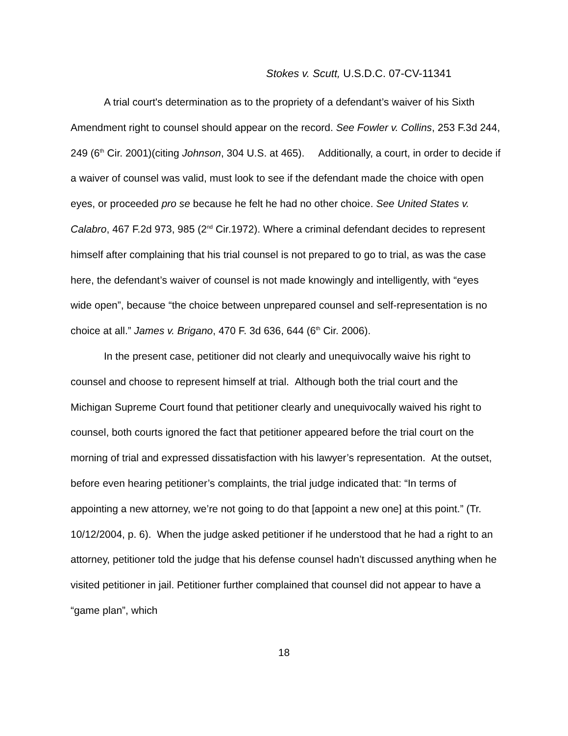Stokes v. Scutt, U.S.D.C. 07-CV-11341
A trial court's determination as to the propriety of a defendant’s waiver of his Sixth Amendment right to counsel should appear on the record. See Fowler v. Collins, 253 F.3d 244, 249 (6<sup>th</sup> Cir. 2001)(citing Johnson, 304 U.S. at 465). Additionally, a court, in order to decide if a waiver of counsel was valid, must look to see if the defendant made the choice with open eyes, or proceeded pro se because he felt he had no other choice. See United States v. Calabro, 467 F.2d 973, 985 (2<sup>nd</sup> Cir.1972). Where a criminal defendant decides to represent himself after complaining that his trial counsel is not prepared to go to trial, as was the case here, the defendant’s waiver of counsel is not made knowingly and intelligently, with “eyes wide open”, because “the choice between unprepared counsel and self-representation is no choice at all.” James v. Brigano, 470 F. 3d 636, 644 (6<sup>th</sup> Cir. 2006).
In the present case, petitioner did not clearly and unequivocally waive his right to counsel and choose to represent himself at trial. Although both the trial court and the Michigan Supreme Court found that petitioner clearly and unequivocally waived his right to counsel, both courts ignored the fact that petitioner appeared before the trial court on the morning of trial and expressed dissatisfaction with his lawyer’s representation. At the outset, before even hearing petitioner’s complaints, the trial judge indicated that: “In terms of appointing a new attorney, we’re not going to do that [appoint a new one] at this point.” (Tr. 10/12/2004, p. 6). When the judge asked petitioner if he understood that he had a right to an attorney, petitioner told the judge that his defense counsel hadn’t discussed anything when he visited petitioner in jail. Petitioner further complained that counsel did not appear to have a “game plan”, which
18